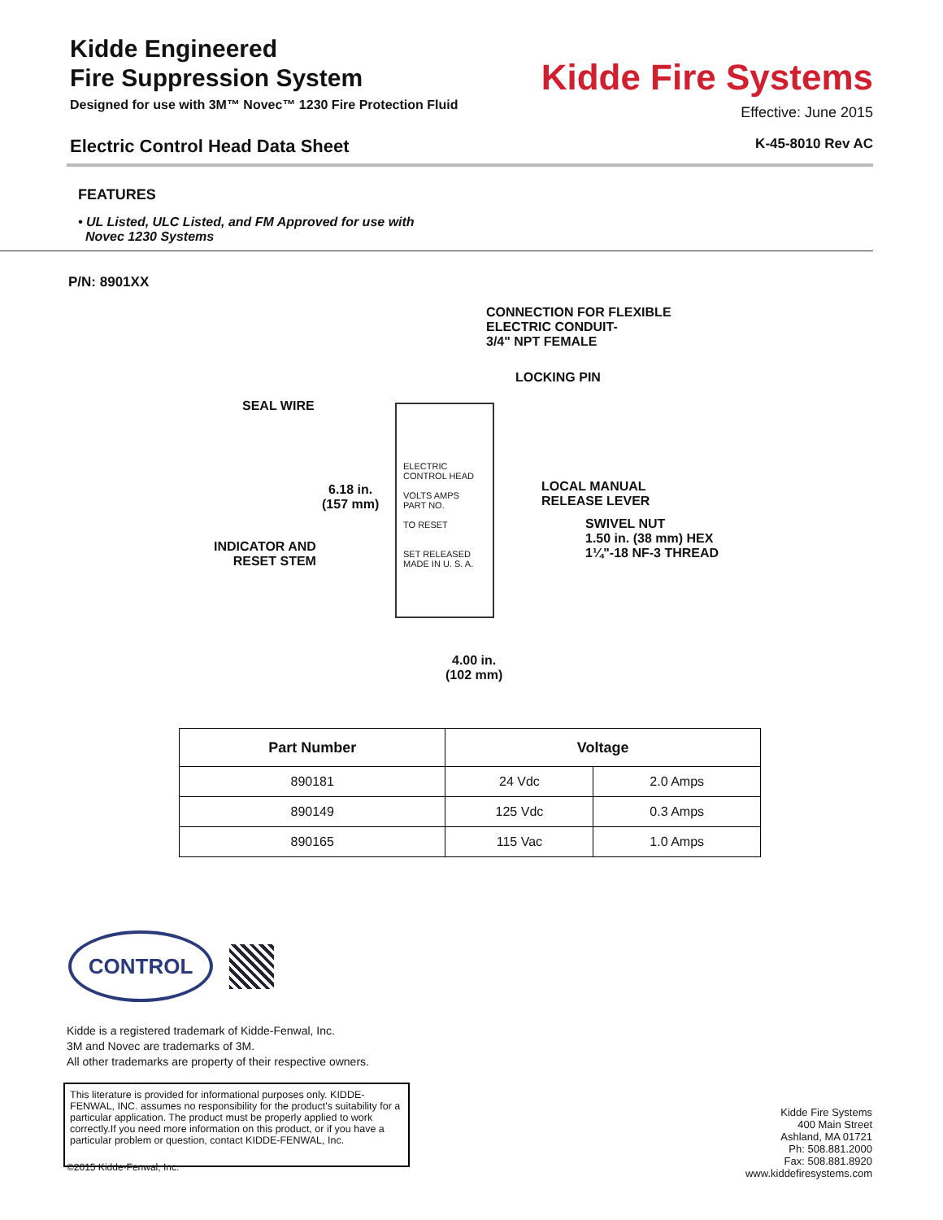Kidde Engineered
Fire Suppression System
Designed for use with 3M™ Novec™ 1230 Fire Protection Fluid
Kidde Fire Systems
Effective: June 2015
Electric Control Head Data Sheet K-45-8010 Rev AC
FEATURES
• UL Listed, ULC Listed, and FM Approved for use with
Novec 1230 Systems
P/N: 8901XX
CONNECTION FOR FLEXIBLE
ELECTRIC CONDUIT-
3/4" NPT FEMALE
LOCKING PIN
SEAL WIRE
6.18 in.
(157 mm)
LOCAL MANUAL
RELEASE LEVER
SWIVEL NUT
1.50 in. (38 mm) HEX
1¼"-18 NF-3 THREAD
INDICATOR AND
RESET STEM
ELECTRIC
CONTROL HEAD
VOLTS AMPS
PART NO.
TO RESET
SET RELEASED
MADE IN U. S. A.
4.00 in.
(102 mm)
| Part Number | Voltage | |
| --- | --- | --- |
| 890181 | 24 Vdc | 2.0 Amps |
| 890149 | 125 Vdc | 0.3 Amps |
| 890165 | 115 Vac | 1.0 Amps |
CONTROL
Kidde is a registered trademark of Kidde-Fenwal, Inc.
3M and Novec are trademarks of 3M.
All other trademarks are property of their respective owners.
This literature is provided for informational purposes only. KIDDE-FENWAL, INC. assumes no responsibility for the product's suitability for a particular application. The product must be properly applied to work correctly.If you need more information on this product, or if you have a particular problem or question, contact KIDDE-FENWAL, Inc.
Kidde Fire Systems
400 Main Street
Ashland, MA 01721
Ph: 508.881.2000
Fax: 508.881.8920
www.kiddefiresystems.com
©2015 Kidde-Fenwal, Inc.